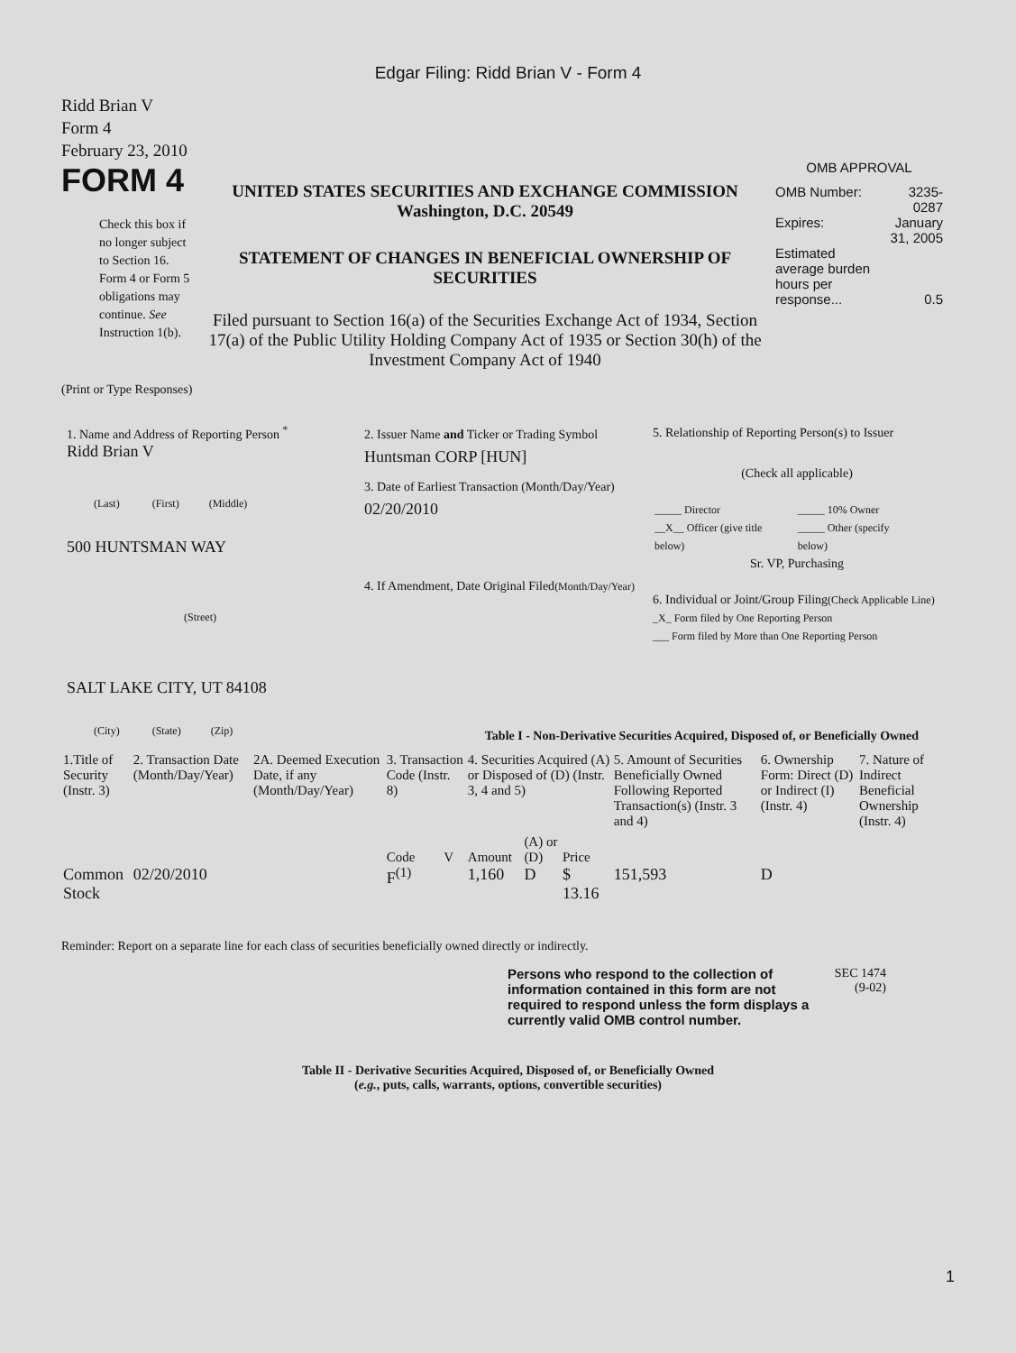Edgar Filing: Ridd Brian V - Form 4
Ridd Brian V
Form 4
February 23, 2010
FORM 4
Check this box if no longer subject to Section 16. Form 4 or Form 5 obligations may continue. See Instruction 1(b).
UNITED STATES SECURITIES AND EXCHANGE COMMISSION
Washington, D.C. 20549
STATEMENT OF CHANGES IN BENEFICIAL OWNERSHIP OF SECURITIES
Filed pursuant to Section 16(a) of the Securities Exchange Act of 1934, Section 17(a) of the Public Utility Holding Company Act of 1935 or Section 30(h) of the Investment Company Act of 1940
OMB APPROVAL
| OMB Number: | 3235-0287 |
| Expires: | January 31, 2005 |
| Estimated average burden hours per response... | 0.5 |
(Print or Type Responses)
1. Name and Address of Reporting Person <sup>*</sup>
Ridd Brian V
(Last) (First) (Middle)
500 HUNTSMAN WAY
(Street)
SALT LAKE CITY, UT 84108
(City) (State) (Zip)
2. Issuer Name and Ticker or Trading Symbol
Huntsman CORP [HUN]
3. Date of Earliest Transaction (Month/Day/Year)
02/20/2010
4. If Amendment, Date Original Filed(Month/Day/Year)
5. Relationship of Reporting Person(s) to Issuer
(Check all applicable)
| _____ Director | _____ 10% Owner |
| __X__ Officer (give title below) | _____ Other (specify below) |
Sr. VP, Purchasing
6. Individual or Joint/Group Filing(Check Applicable Line)
_X_ Form filed by One Reporting Person
___ Form filed by More than One Reporting Person
Table I - Non-Derivative Securities Acquired, Disposed of, or Beneficially Owned
| 1.Title of Security (Instr. 3) | 2. Transaction Date (Month/Day/Year) | 2A. Deemed Execution Date, if any (Month/Day/Year) | 3. Transaction Code (Instr. 8) | | 4. Securities Acquired (A) or Disposed of (D) (Instr. 3, 4 and 5) | | | 5. Amount of Securities Beneficially Owned Following Reported Transaction(s) (Instr. 3 and 4) | 6. Ownership Form: Direct (D) or Indirect (I) (Instr. 4) | 7. Nature of Indirect Beneficial Ownership (Instr. 4) |
| --- | --- | --- | --- | --- | --- | --- | --- | --- | --- | --- |
| | | | Code | V | Amount | (A) or (D) | Price | | | |
| Common Stock | 02/20/2010 | | F<sup>(1)</sup> | | 1,160 | D | $ 13.16 | 151,593 | D | |
Reminder: Report on a separate line for each class of securities beneficially owned directly or indirectly.
Persons who respond to the collection of information contained in this form are not required to respond unless the form displays a currently valid OMB control number.
SEC 1474
(9-02)
Table II - Derivative Securities Acquired, Disposed of, or Beneficially Owned
(e.g., puts, calls, warrants, options, convertible securities)
1